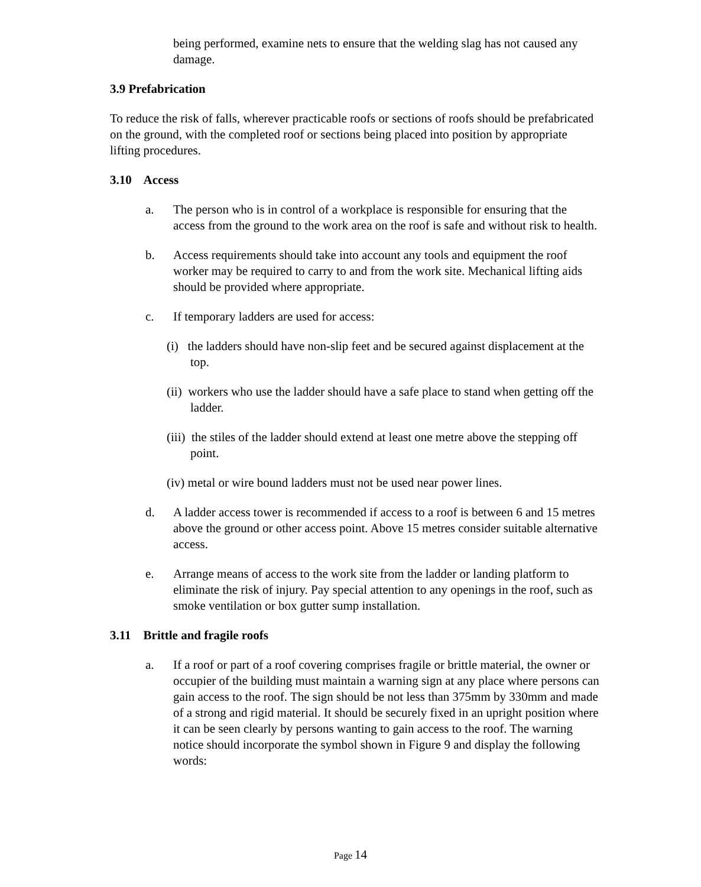being performed, examine nets to ensure that the welding slag has not caused any damage.
3.9 Prefabrication
To reduce the risk of falls, wherever practicable roofs or sections of roofs should be prefabricated on the ground, with the completed roof or sections being placed into position by appropriate lifting procedures.
3.10 Access
a. The person who is in control of a workplace is responsible for ensuring that the access from the ground to the work area on the roof is safe and without risk to health.
b. Access requirements should take into account any tools and equipment the roof worker may be required to carry to and from the work site. Mechanical lifting aids should be provided where appropriate.
c. If temporary ladders are used for access:
(i) the ladders should have non-slip feet and be secured against displacement at the top.
(ii) workers who use the ladder should have a safe place to stand when getting off the ladder.
(iii) the stiles of the ladder should extend at least one metre above the stepping off point.
(iv) metal or wire bound ladders must not be used near power lines.
d. A ladder access tower is recommended if access to a roof is between 6 and 15 metres above the ground or other access point. Above 15 metres consider suitable alternative access.
e. Arrange means of access to the work site from the ladder or landing platform to eliminate the risk of injury. Pay special attention to any openings in the roof, such as smoke ventilation or box gutter sump installation.
3.11 Brittle and fragile roofs
a. If a roof or part of a roof covering comprises fragile or brittle material, the owner or occupier of the building must maintain a warning sign at any place where persons can gain access to the roof. The sign should be not less than 375mm by 330mm and made of a strong and rigid material. It should be securely fixed in an upright position where it can be seen clearly by persons wanting to gain access to the roof. The warning notice should incorporate the symbol shown in Figure 9 and display the following words:
Page 14